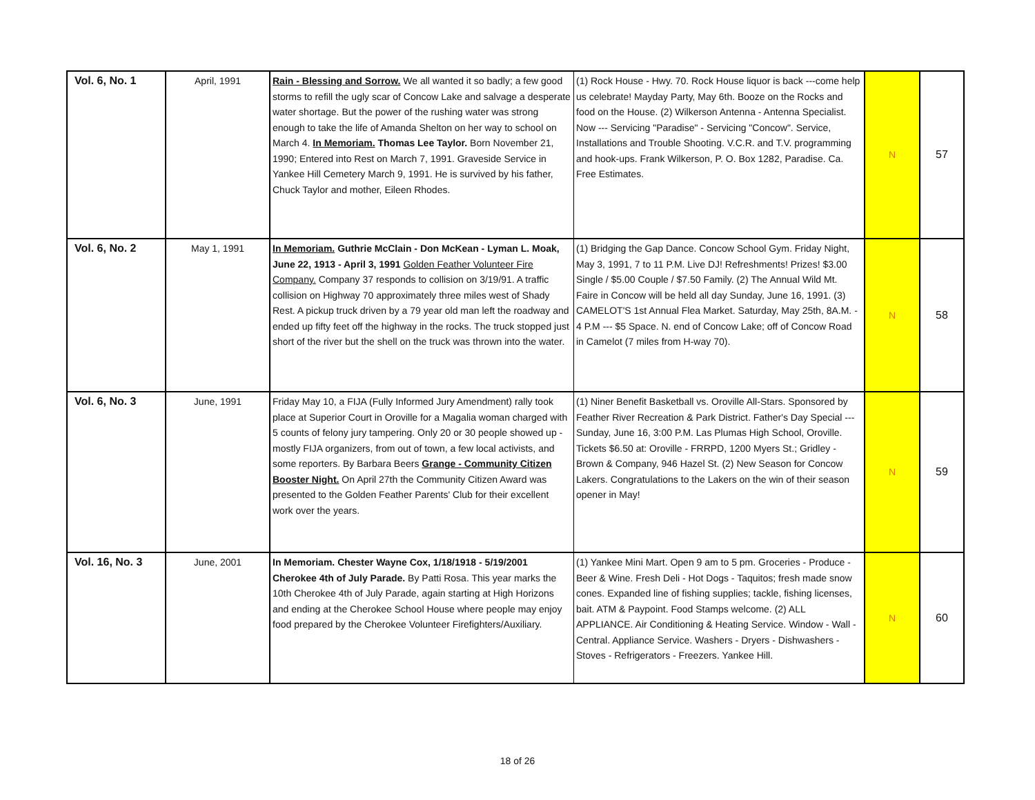| Vol. 6, No. 1 | April, 1991 | Rain - Blessing and Sorrow. We all wanted it so badly; a few good storms to refill the ugly scar of Concow Lake and salvage a desperate water shortage. But the power of the rushing water was strong enough to take the life of Amanda Shelton on her way to school on March 4. In Memoriam. Thomas Lee Taylor. Born November 21, 1990; Entered into Rest on March 7, 1991. Graveside Service in Yankee Hill Cemetery March 9, 1991. He is survived by his father, Chuck Taylor and mother, Eileen Rhodes. | (1) Rock House - Hwy. 70. Rock House liquor is back ---come help us celebrate! Mayday Party, May 6th. Booze on the Rocks and food on the House. (2) Wilkerson Antenna - Antenna Specialist. Now --- Servicing "Paradise" - Servicing "Concow". Service, Installations and Trouble Shooting. V.C.R. and T.V. programming and hook-ups. Frank Wilkerson, P. O. Box 1282, Paradise. Ca. Free Estimates. | N | 57 |
| Vol. 6, No. 2 | May 1, 1991 | In Memoriam. Guthrie McClain - Don McKean - Lyman L. Moak, June 22, 1913 - April 3, 1991 Golden Feather Volunteer Fire Company. Company 37 responds to collision on 3/19/91. A traffic collision on Highway 70 approximately three miles west of Shady Rest. A pickup truck driven by a 79 year old man left the roadway and ended up fifty feet off the highway in the rocks. The truck stopped just short of the river but the shell on the truck was thrown into the water. | (1) Bridging the Gap Dance. Concow School Gym. Friday Night, May 3, 1991, 7 to 11 P.M. Live DJ! Refreshments! Prizes! $3.00 Single / $5.00 Couple / $7.50 Family. (2) The Annual Wild Mt. Faire in Concow will be held all day Sunday, June 16, 1991. (3) CAMELOT'S 1st Annual Flea Market. Saturday, May 25th, 8A.M. - 4 P.M --- $5 Space. N. end of Concow Lake; off of Concow Road in Camelot (7 miles from H-way 70). | N | 58 |
| Vol. 6, No. 3 | June, 1991 | Friday May 10, a FIJA (Fully Informed Jury Amendment) rally took place at Superior Court in Oroville for a Magalia woman charged with 5 counts of felony jury tampering. Only 20 or 30 people showed up - mostly FIJA organizers, from out of town, a few local activists, and some reporters. By Barbara Beers Grange - Community Citizen Booster Night. On April 27th the Community Citizen Award was presented to the Golden Feather Parents' Club for their excellent work over the years. | (1) Niner Benefit Basketball vs. Oroville All-Stars. Sponsored by Feather River Recreation & Park District. Father's Day Special --- Sunday, June 16, 3:00 P.M. Las Plumas High School, Oroville. Tickets $6.50 at: Oroville - FRRPD, 1200 Myers St.; Gridley - Brown & Company, 946 Hazel St. (2) New Season for Concow Lakers. Congratulations to the Lakers on the win of their season opener in May! | N | 59 |
| Vol. 16, No. 3 | June, 2001 | In Memoriam. Chester Wayne Cox, 1/18/1918 - 5/19/2001 Cherokee 4th of July Parade. By Patti Rosa. This year marks the 10th Cherokee 4th of July Parade, again starting at High Horizons and ending at the Cherokee School House where people may enjoy food prepared by the Cherokee Volunteer Firefighters/Auxiliary. | (1) Yankee Mini Mart. Open 9 am to 5 pm. Groceries - Produce - Beer & Wine. Fresh Deli - Hot Dogs - Taquitos; fresh made snow cones. Expanded line of fishing supplies; tackle, fishing licenses, bait. ATM & Paypoint. Food Stamps welcome. (2) ALL APPLIANCE. Air Conditioning & Heating Service. Window - Wall - Central. Appliance Service. Washers - Dryers - Dishwashers - Stoves - Refrigerators - Freezers. Yankee Hill. | N | 60 |
18 of 26